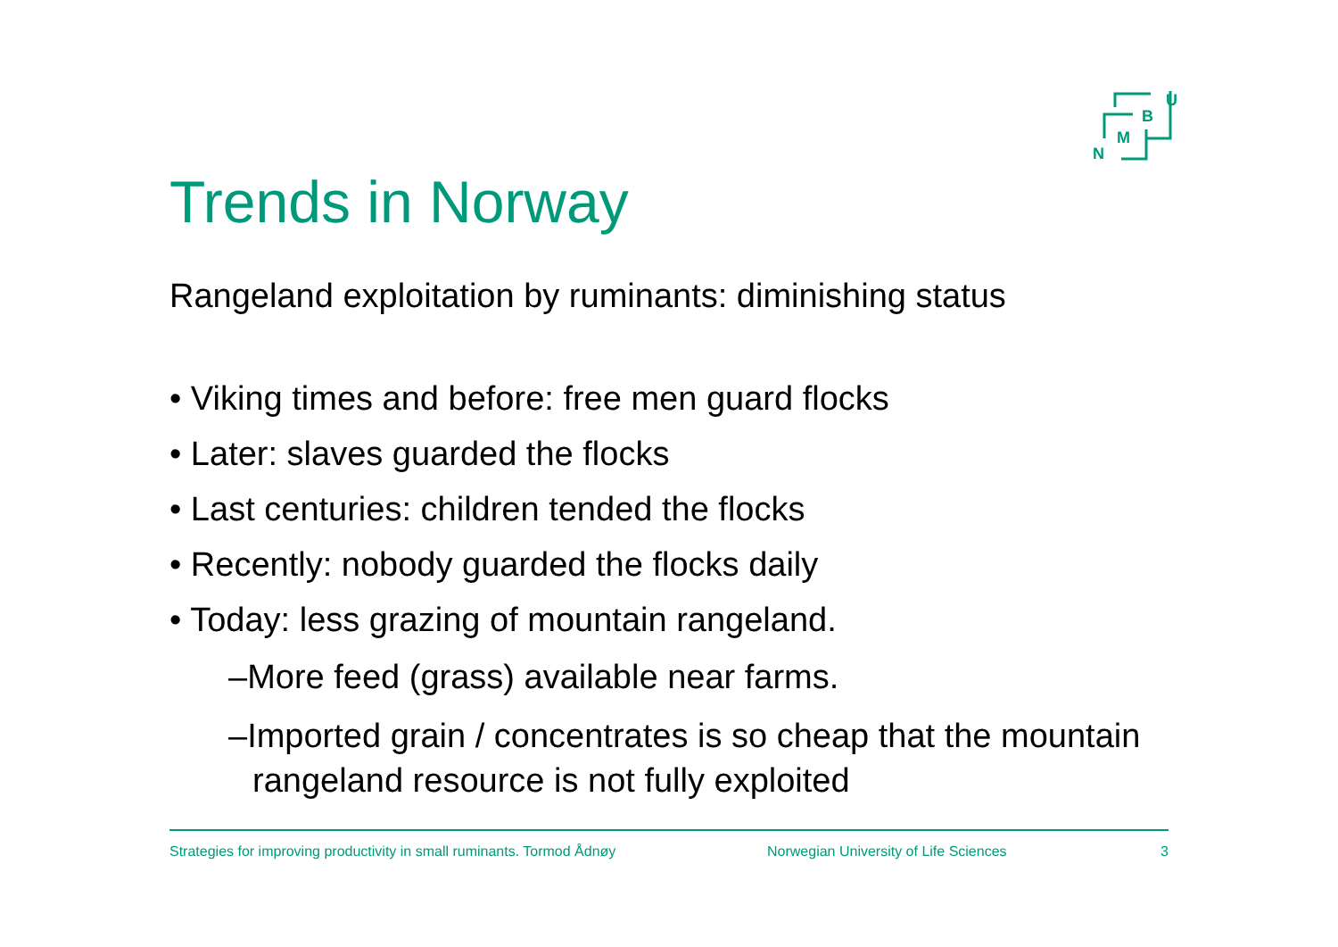U
B
M
N
Trends in Norway
Rangeland exploitation by ruminants: diminishing status
• Viking times and before: free men guard flocks
• Later: slaves guarded the flocks
• Last centuries: children tended the flocks
• Recently: nobody guarded the flocks daily
• Today: less grazing of mountain rangeland.
–More feed (grass) available near farms.
–Imported grain / concentrates is so cheap that the mountain rangeland resource is not fully exploited
Strategies for improving productivity in small ruminants. Tormod Ådnøy Norwegian University of Life Sciences 3